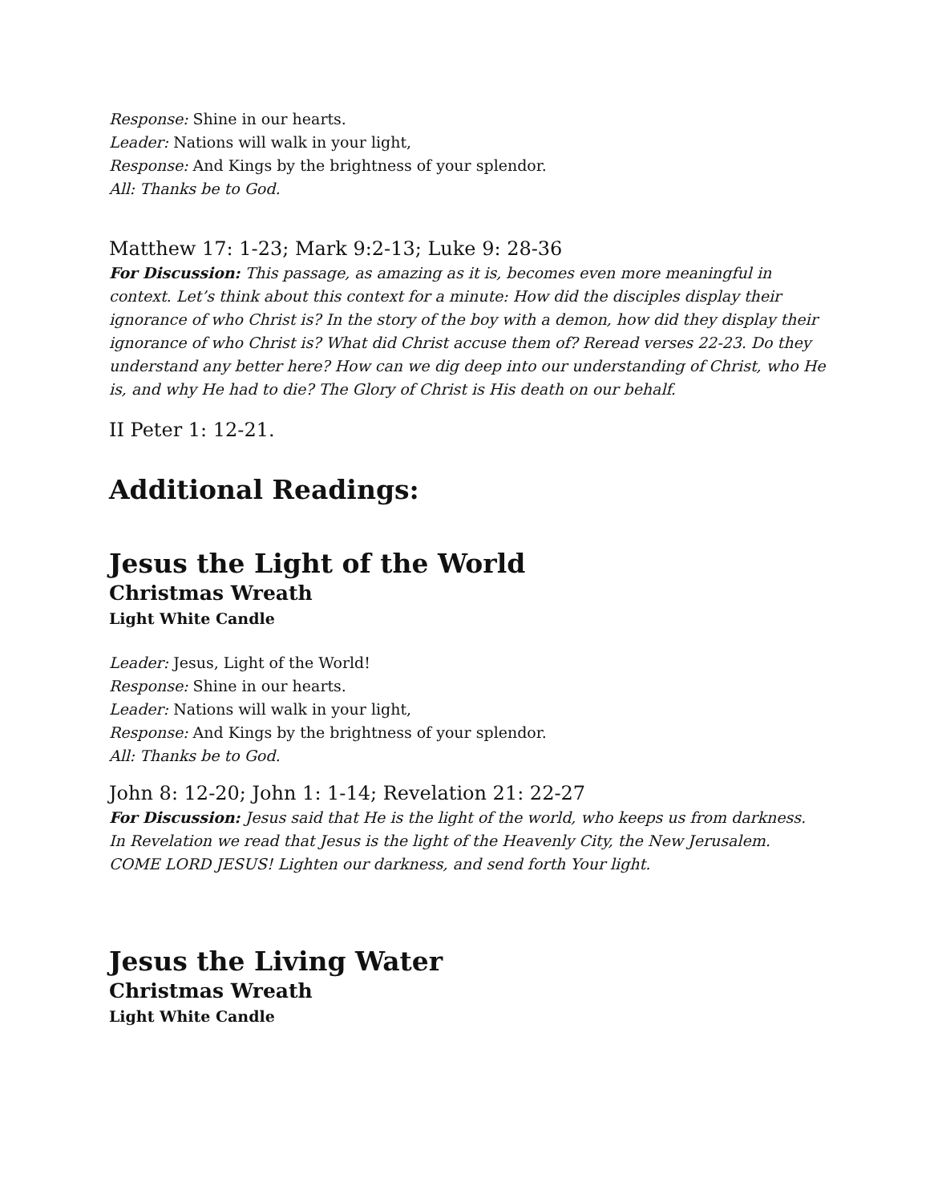Response: Shine in our hearts.
Leader: Nations will walk in your light,
Response: And Kings by the brightness of your splendor.
All: Thanks be to God.
Matthew 17: 1-23; Mark 9:2-13; Luke 9: 28-36
For Discussion: This passage, as amazing as it is, becomes even more meaningful in context. Let’s think about this context for a minute: How did the disciples display their ignorance of who Christ is? In the story of the boy with a demon, how did they display their ignorance of who Christ is? What did Christ accuse them of? Reread verses 22-23. Do they understand any better here? How can we dig deep into our understanding of Christ, who He is, and why He had to die? The Glory of Christ is His death on our behalf.
II Peter 1: 12-21.
Additional Readings:
Jesus the Light of the World
Christmas Wreath
Light White Candle
Leader: Jesus, Light of the World!
Response: Shine in our hearts.
Leader: Nations will walk in your light,
Response: And Kings by the brightness of your splendor.
All: Thanks be to God.
John 8: 12-20; John 1: 1-14; Revelation 21: 22-27
For Discussion: Jesus said that He is the light of the world, who keeps us from darkness. In Revelation we read that Jesus is the light of the Heavenly City, the New Jerusalem. COME LORD JESUS! Lighten our darkness, and send forth Your light.
Jesus the Living Water
Christmas Wreath
Light White Candle